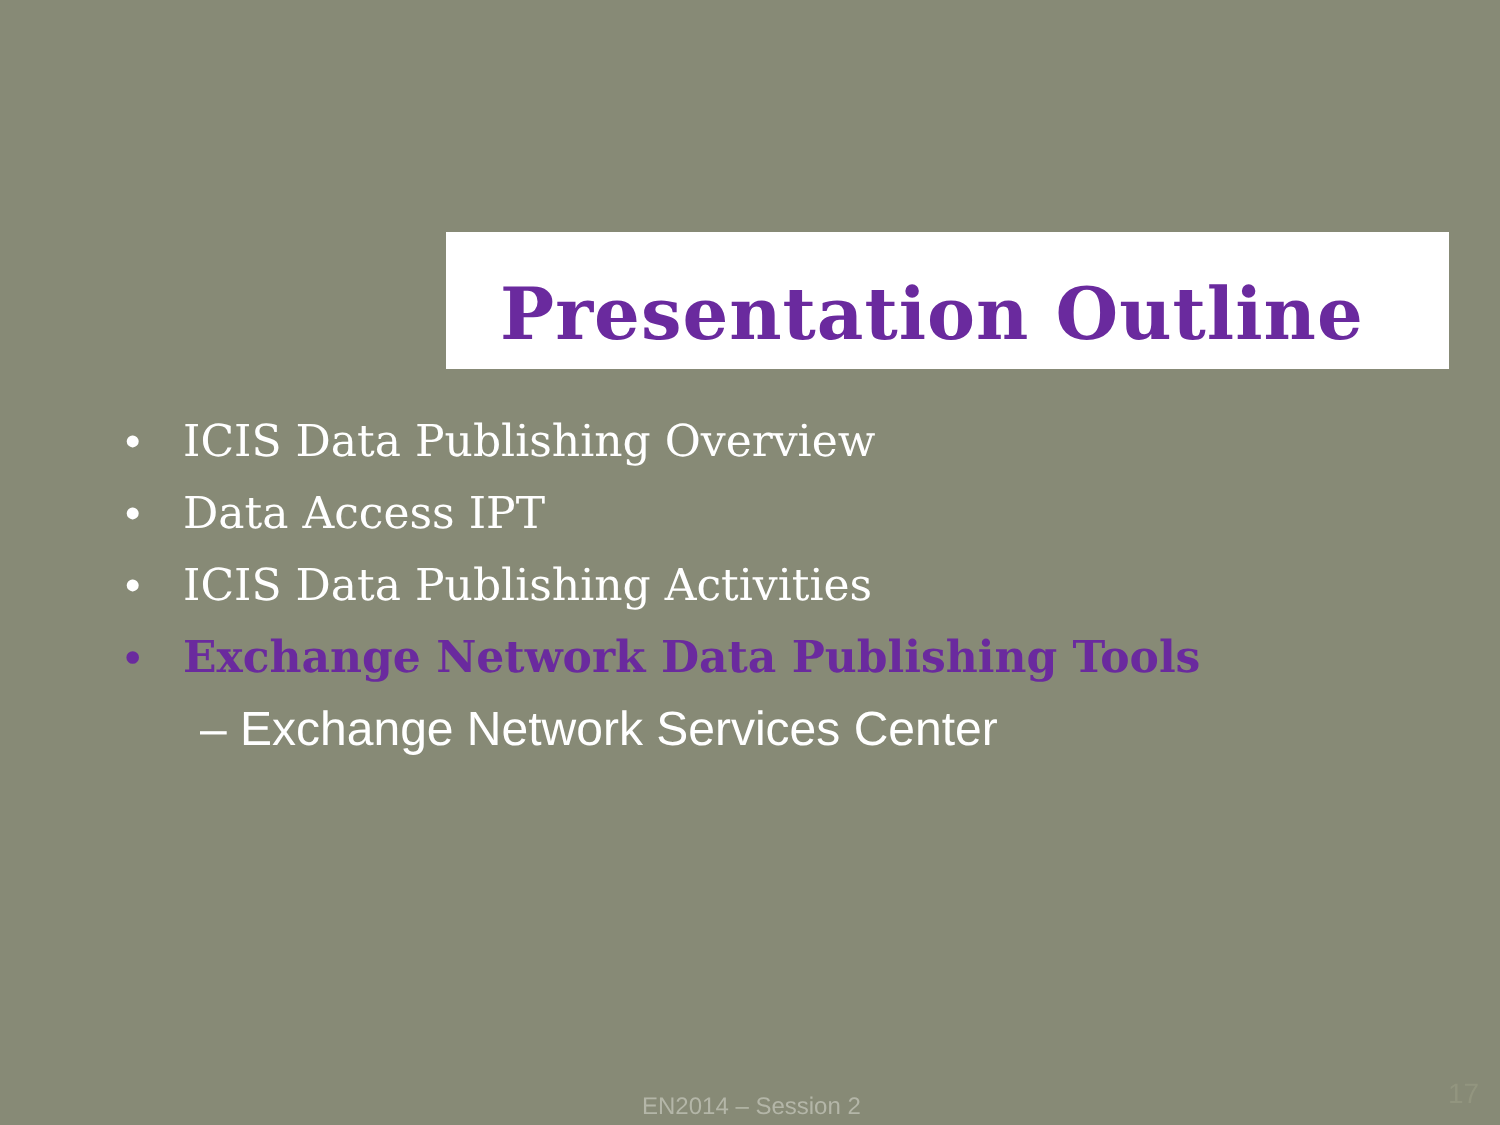Presentation Outline
• ICIS Data Publishing Overview
• Data Access IPT
• ICIS Data Publishing Activities
• Exchange Network Data Publishing Tools
– Exchange Network Services Center
EN2014 – Session 2 17